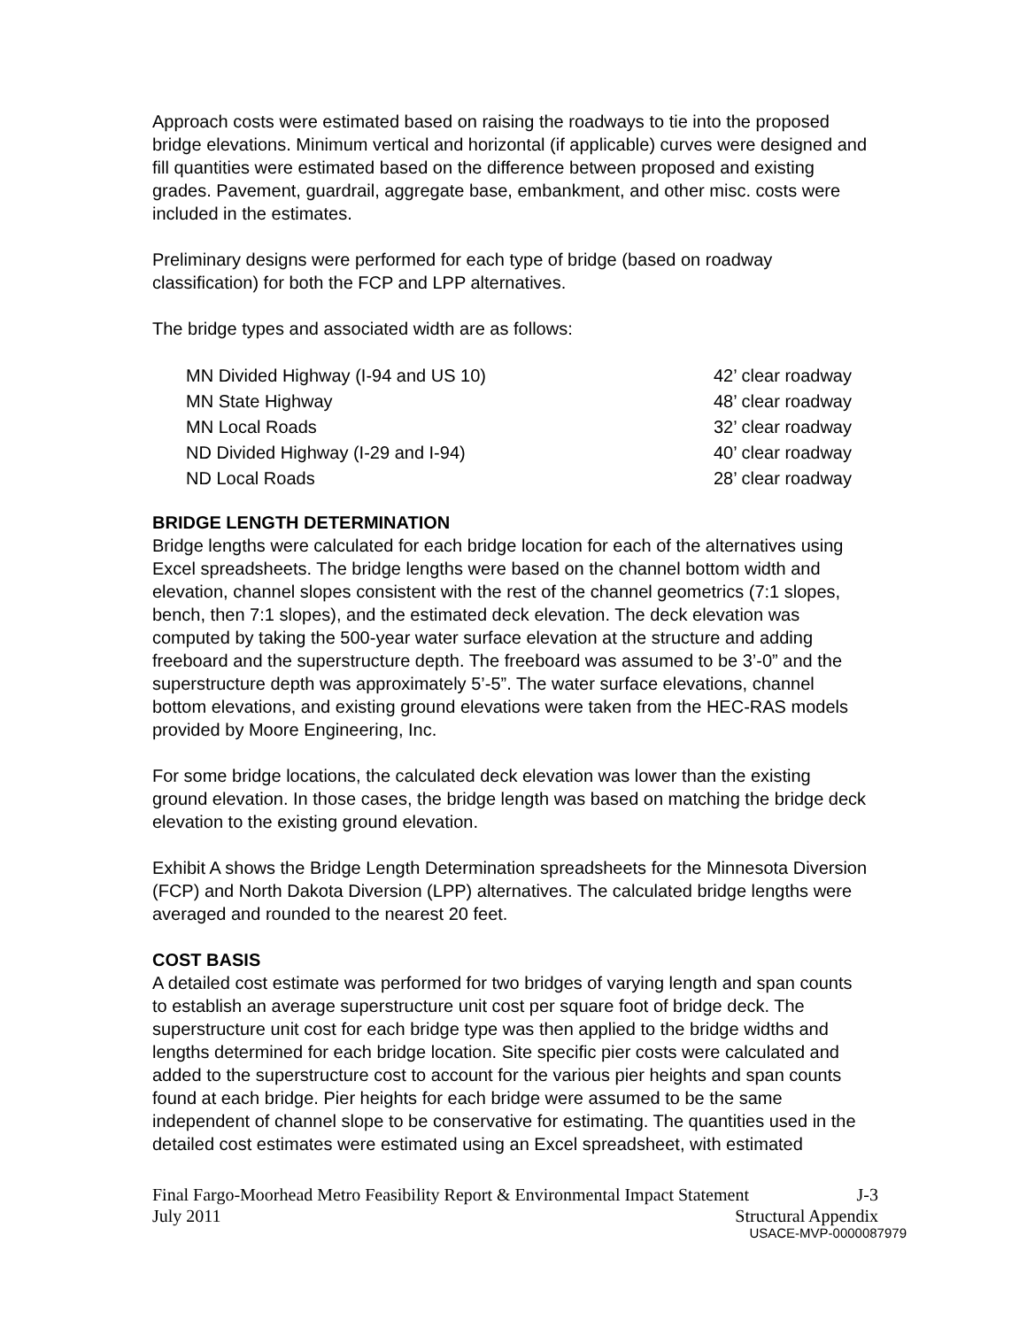Approach costs were estimated based on raising the roadways to tie into the proposed bridge elevations. Minimum vertical and horizontal (if applicable) curves were designed and fill quantities were estimated based on the difference between proposed and existing grades. Pavement, guardrail, aggregate base, embankment, and other misc. costs were included in the estimates.
Preliminary designs were performed for each type of bridge (based on roadway classification) for both the FCP and LPP alternatives.
The bridge types and associated width are as follows:
| MN Divided Highway (I-94 and US 10) | 42’ clear roadway |
| MN State Highway | 48’ clear roadway |
| MN Local Roads | 32’ clear roadway |
| ND Divided Highway (I-29 and I-94) | 40’ clear roadway |
| ND Local Roads | 28’ clear roadway |
BRIDGE LENGTH DETERMINATION
Bridge lengths were calculated for each bridge location for each of the alternatives using Excel spreadsheets. The bridge lengths were based on the channel bottom width and elevation, channel slopes consistent with the rest of the channel geometrics (7:1 slopes, bench, then 7:1 slopes), and the estimated deck elevation. The deck elevation was computed by taking the 500-year water surface elevation at the structure and adding freeboard and the superstructure depth. The freeboard was assumed to be 3’-0” and the superstructure depth was approximately 5’-5”. The water surface elevations, channel bottom elevations, and existing ground elevations were taken from the HEC-RAS models provided by Moore Engineering, Inc.
For some bridge locations, the calculated deck elevation was lower than the existing ground elevation. In those cases, the bridge length was based on matching the bridge deck elevation to the existing ground elevation.
Exhibit A shows the Bridge Length Determination spreadsheets for the Minnesota Diversion (FCP) and North Dakota Diversion (LPP) alternatives. The calculated bridge lengths were averaged and rounded to the nearest 20 feet.
COST BASIS
A detailed cost estimate was performed for two bridges of varying length and span counts to establish an average superstructure unit cost per square foot of bridge deck. The superstructure unit cost for each bridge type was then applied to the bridge widths and lengths determined for each bridge location. Site specific pier costs were calculated and added to the superstructure cost to account for the various pier heights and span counts found at each bridge. Pier heights for each bridge were assumed to be the same independent of channel slope to be conservative for estimating. The quantities used in the detailed cost estimates were estimated using an Excel spreadsheet, with estimated
Final Fargo-Moorhead Metro Feasibility Report & Environmental Impact Statement J-3
July 2011 Structural Appendix
USACE-MVP-0000087979